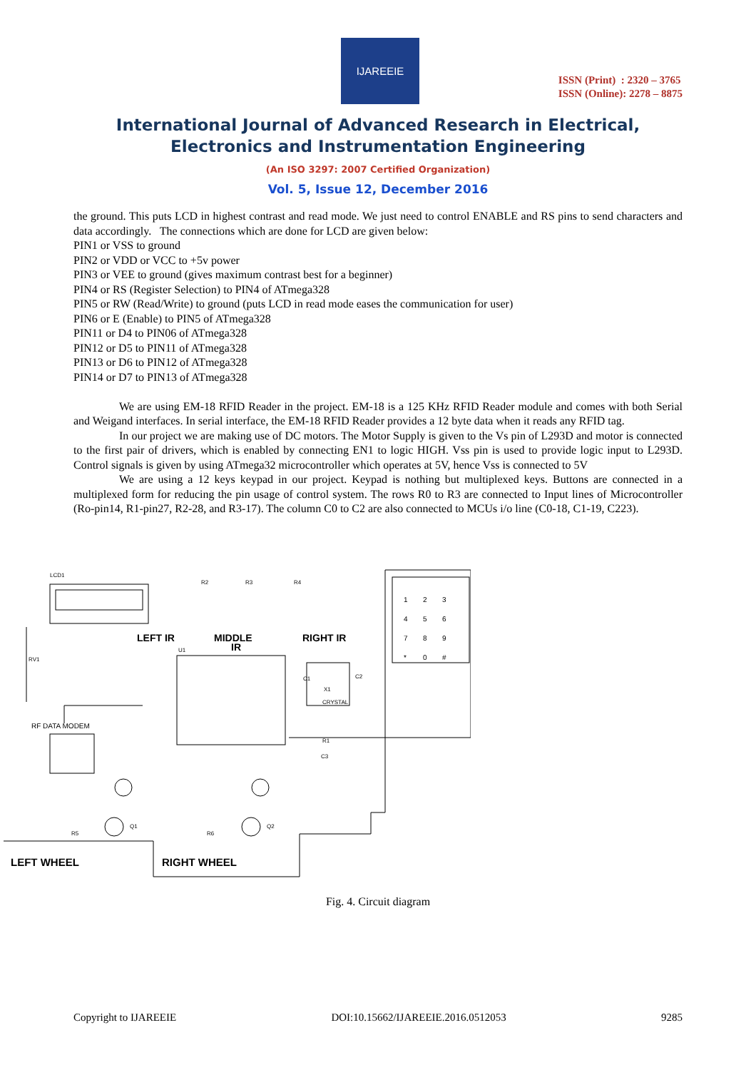IJAREEIE
ISSN (Print) : 2320 – 3765
ISSN (Online): 2278 – 8875
International Journal of Advanced Research in Electrical,
Electronics and Instrumentation Engineering
(An ISO 3297: 2007 Certified Organization)
Vol. 5, Issue 12, December 2016
the ground. This puts LCD in highest contrast and read mode. We just need to control ENABLE and RS pins to send characters and data accordingly. The connections which are done for LCD are given below:
PIN1 or VSS to ground
PIN2 or VDD or VCC to +5v power
PIN3 or VEE to ground (gives maximum contrast best for a beginner)
PIN4 or RS (Register Selection) to PIN4 of ATmega328
PIN5 or RW (Read/Write) to ground (puts LCD in read mode eases the communication for user)
PIN6 or E (Enable) to PIN5 of ATmega328
PIN11 or D4 to PIN06 of ATmega328
PIN12 or D5 to PIN11 of ATmega328
PIN13 or D6 to PIN12 of ATmega328
PIN14 or D7 to PIN13 of ATmega328
We are using EM-18 RFID Reader in the project. EM-18 is a 125 KHz RFID Reader module and comes with both Serial and Weigand interfaces. In serial interface, the EM-18 RFID Reader provides a 12 byte data when it reads any RFID tag.
In our project we are making use of DC motors. The Motor Supply is given to the Vs pin of L293D and motor is connected to the first pair of drivers, which is enabled by connecting EN1 to logic HIGH. Vss pin is used to provide logic input to L293D. Control signals is given by using ATmega32 microcontroller which operates at 5V, hence Vss is connected to 5V
We are using a 12 keys keypad in our project. Keypad is nothing but multiplexed keys. Buttons are connected in a multiplexed form for reducing the pin usage of control system. The rows R0 to R3 are connected to Input lines of Microcontroller (Ro-pin14, R1-pin27, R2-28, and R3-17). The column C0 to C2 are also connected to MCUs i/o line (C0-18, C1-19, C223).
LEFT IR
MIDDLE
IR
RIGHT IR
LEFT WHEEL
RIGHT WHEEL
RF DATA MODEM
LCD1
U1
RV1
R2
R3
R4
CRYSTAL
Q1
Q2
R5
R6
C3
R1
C2
C1
X1
1
2
3
4
5
6
7
8
9
*
0
#
Fig. 4. Circuit diagram
Copyright to IJAREEIE DOI:10.15662/IJAREEIE.2016.0512053 9285